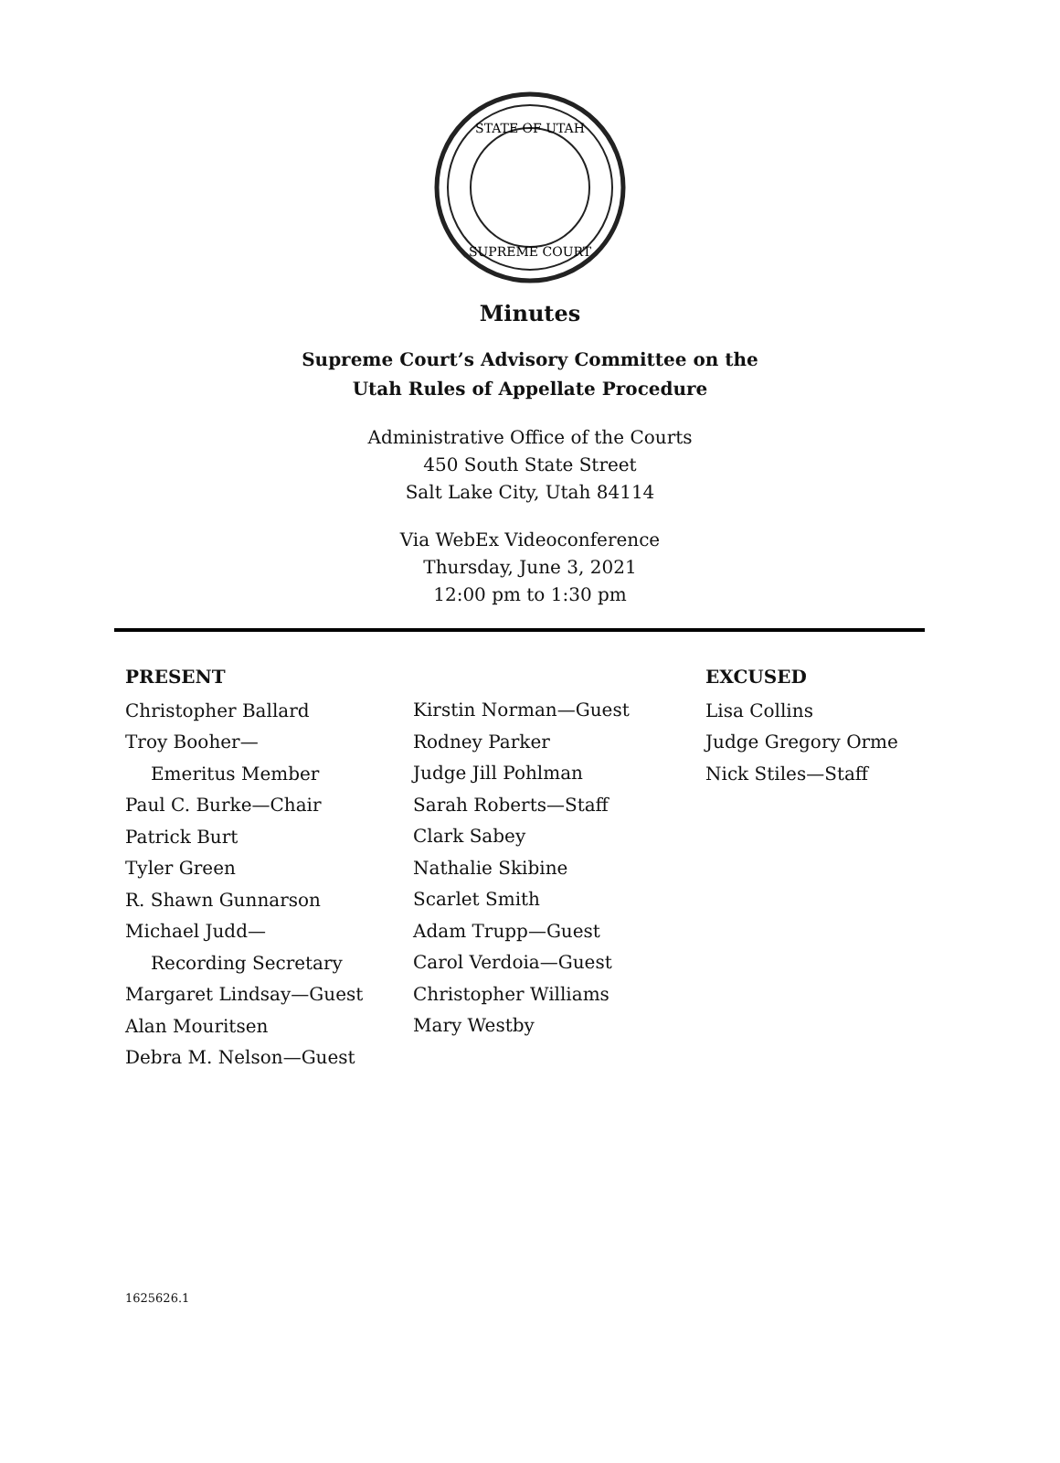STATE OF UTAH
SUPREME COURT
Minutes
Supreme Court’s Advisory Committee on the
Utah Rules of Appellate Procedure
Administrative Office of the Courts
450 South State Street
Salt Lake City, Utah 84114
Via WebEx Videoconference
Thursday, June 3, 2021
12:00 pm to 1:30 pm
PRESENT
Christopher Ballard
Troy Booher—
Emeritus Member
Paul C. Burke—Chair
Patrick Burt
Tyler Green
R. Shawn Gunnarson
Michael Judd—
Recording Secretary
Margaret Lindsay—Guest
Alan Mouritsen
Debra M. Nelson—Guest
Kirstin Norman—Guest
Rodney Parker
Judge Jill Pohlman
Sarah Roberts—Staff
Clark Sabey
Nathalie Skibine
Scarlet Smith
Adam Trupp—Guest
Carol Verdoia—Guest
Christopher Williams
Mary Westby
EXCUSED
Lisa Collins
Judge Gregory Orme
Nick Stiles—Staff
1625626.1